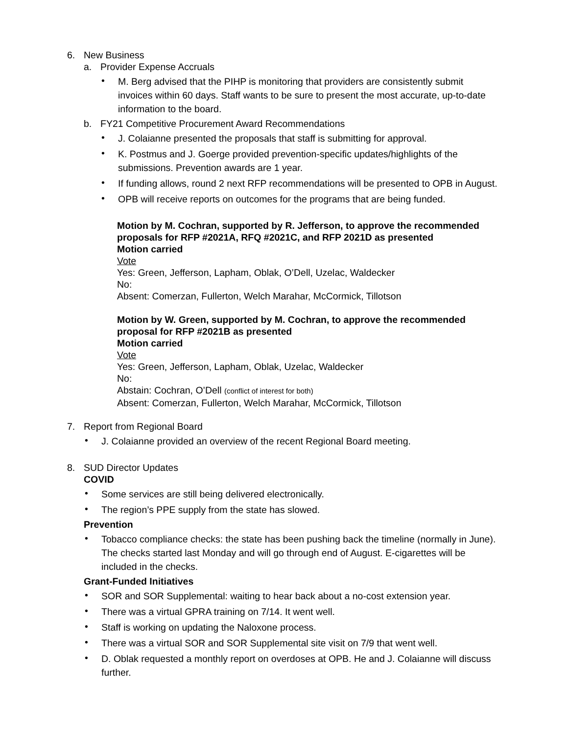6. New Business
a. Provider Expense Accruals
• M. Berg advised that the PIHP is monitoring that providers are consistently submit invoices within 60 days. Staff wants to be sure to present the most accurate, up-to-date information to the board.
b. FY21 Competitive Procurement Award Recommendations
• J. Colaianne presented the proposals that staff is submitting for approval.
• K. Postmus and J. Goerge provided prevention-specific updates/highlights of the submissions. Prevention awards are 1 year.
• If funding allows, round 2 next RFP recommendations will be presented to OPB in August.
• OPB will receive reports on outcomes for the programs that are being funded.
Motion by M. Cochran, supported by R. Jefferson, to approve the recommended proposals for RFP #2021A, RFQ #2021C, and RFP 2021D as presented
Motion carried
Vote
Yes: Green, Jefferson, Lapham, Oblak, O’Dell, Uzelac, Waldecker
No:
Absent: Comerzan, Fullerton, Welch Marahar, McCormick, Tillotson
Motion by W. Green, supported by M. Cochran, to approve the recommended proposal for RFP #2021B as presented
Motion carried
Vote
Yes: Green, Jefferson, Lapham, Oblak, Uzelac, Waldecker
No:
Abstain: Cochran, O’Dell (conflict of interest for both)
Absent: Comerzan, Fullerton, Welch Marahar, McCormick, Tillotson
7. Report from Regional Board
• J. Colaianne provided an overview of the recent Regional Board meeting.
8. SUD Director Updates
COVID
• Some services are still being delivered electronically.
• The region’s PPE supply from the state has slowed.
Prevention
• Tobacco compliance checks: the state has been pushing back the timeline (normally in June). The checks started last Monday and will go through end of August. E-cigarettes will be included in the checks.
Grant-Funded Initiatives
• SOR and SOR Supplemental: waiting to hear back about a no-cost extension year.
• There was a virtual GPRA training on 7/14. It went well.
• Staff is working on updating the Naloxone process.
• There was a virtual SOR and SOR Supplemental site visit on 7/9 that went well.
• D. Oblak requested a monthly report on overdoses at OPB. He and J. Colaianne will discuss further.